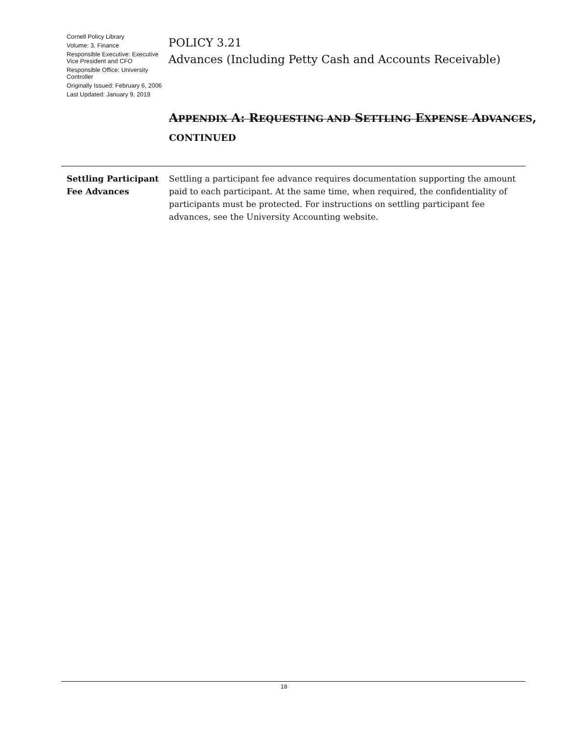Cornell Policy Library
Volume: 3, Finance
Responsible Executive: Executive Vice President and CFO
Responsible Office: University Controller
Originally Issued: February 6, 2006
Last Updated: January 9, 2019
POLICY 3.21
Advances (Including Petty Cash and Accounts Receivable)
APPENDIX A: REQUESTING AND SETTLING EXPENSE ADVANCES,
CONTINUED
Settling Participant Fee Advances
Settling a participant fee advance requires documentation supporting the amount paid to each participant. At the same time, when required, the confidentiality of participants must be protected. For instructions on settling participant fee advances, see the University Accounting website.
18